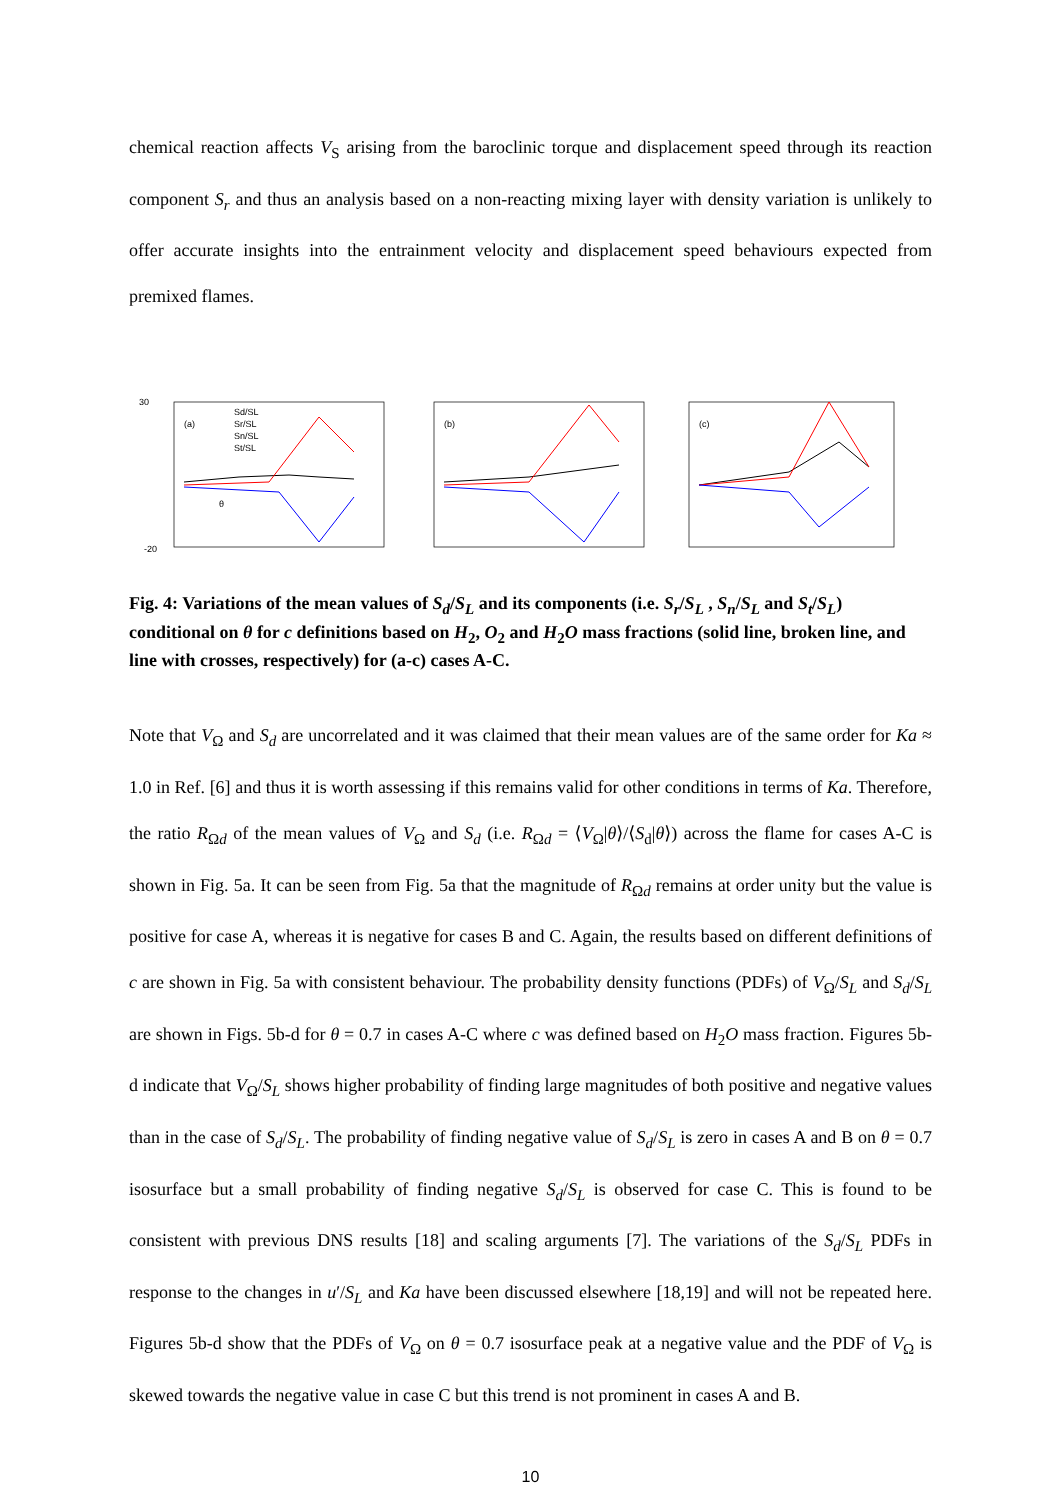chemical reaction affects V<sub>S</sub> arising from the baroclinic torque and displacement speed through its reaction component S<sub>r</sub> and thus an analysis based on a non-reacting mixing layer with density variation is unlikely to offer accurate insights into the entrainment velocity and displacement speed behaviours expected from premixed flames.
(a)
30
-20
θ
Sd/SL
Sr/SL
Sn/SL
St/SL
(b)
(c)
Fig. 4: Variations of the mean values of S<sub>d</sub>/S<sub>L</sub> and its components (i.e. S<sub>r</sub>/S<sub>L</sub> , S<sub>n</sub>/S<sub>L</sub> and S<sub>t</sub>/S<sub>L</sub>) conditional on θ for c definitions based on H<sub>2</sub>, O<sub>2</sub> and H<sub>2</sub>O mass fractions (solid line, broken line, and line with crosses, respectively) for (a-c) cases A-C.
Note that V<sub>Ω</sub> and S<sub>d</sub> are uncorrelated and it was claimed that their mean values are of the same order for Ka ≈ 1.0 in Ref. [6] and thus it is worth assessing if this remains valid for other conditions in terms of Ka. Therefore, the ratio R<sub>Ωd</sub> of the mean values of V<sub>Ω</sub> and S<sub>d</sub> (i.e. R<sub>Ωd</sub> = ⟨V<sub>Ω</sub>|θ⟩/⟨S<sub>d</sub>|θ⟩) across the flame for cases A-C is shown in Fig. 5a. It can be seen from Fig. 5a that the magnitude of R<sub>Ωd</sub> remains at order unity but the value is positive for case A, whereas it is negative for cases B and C. Again, the results based on different definitions of c are shown in Fig. 5a with consistent behaviour. The probability density functions (PDFs) of V<sub>Ω</sub>/S<sub>L</sub> and S<sub>d</sub>/S<sub>L</sub> are shown in Figs. 5b-d for θ = 0.7 in cases A-C where c was defined based on H<sub>2</sub>O mass fraction. Figures 5b-d indicate that V<sub>Ω</sub>/S<sub>L</sub> shows higher probability of finding large magnitudes of both positive and negative values than in the case of S<sub>d</sub>/S<sub>L</sub>. The probability of finding negative value of S<sub>d</sub>/S<sub>L</sub> is zero in cases A and B on θ = 0.7 isosurface but a small probability of finding negative S<sub>d</sub>/S<sub>L</sub> is observed for case C. This is found to be consistent with previous DNS results [18] and scaling arguments [7]. The variations of the S<sub>d</sub>/S<sub>L</sub> PDFs in response to the changes in u′/S<sub>L</sub> and Ka have been discussed elsewhere [18,19] and will not be repeated here. Figures 5b-d show that the PDFs of V<sub>Ω</sub> on θ = 0.7 isosurface peak at a negative value and the PDF of V<sub>Ω</sub> is skewed towards the negative value in case C but this trend is not prominent in cases A and B.
10